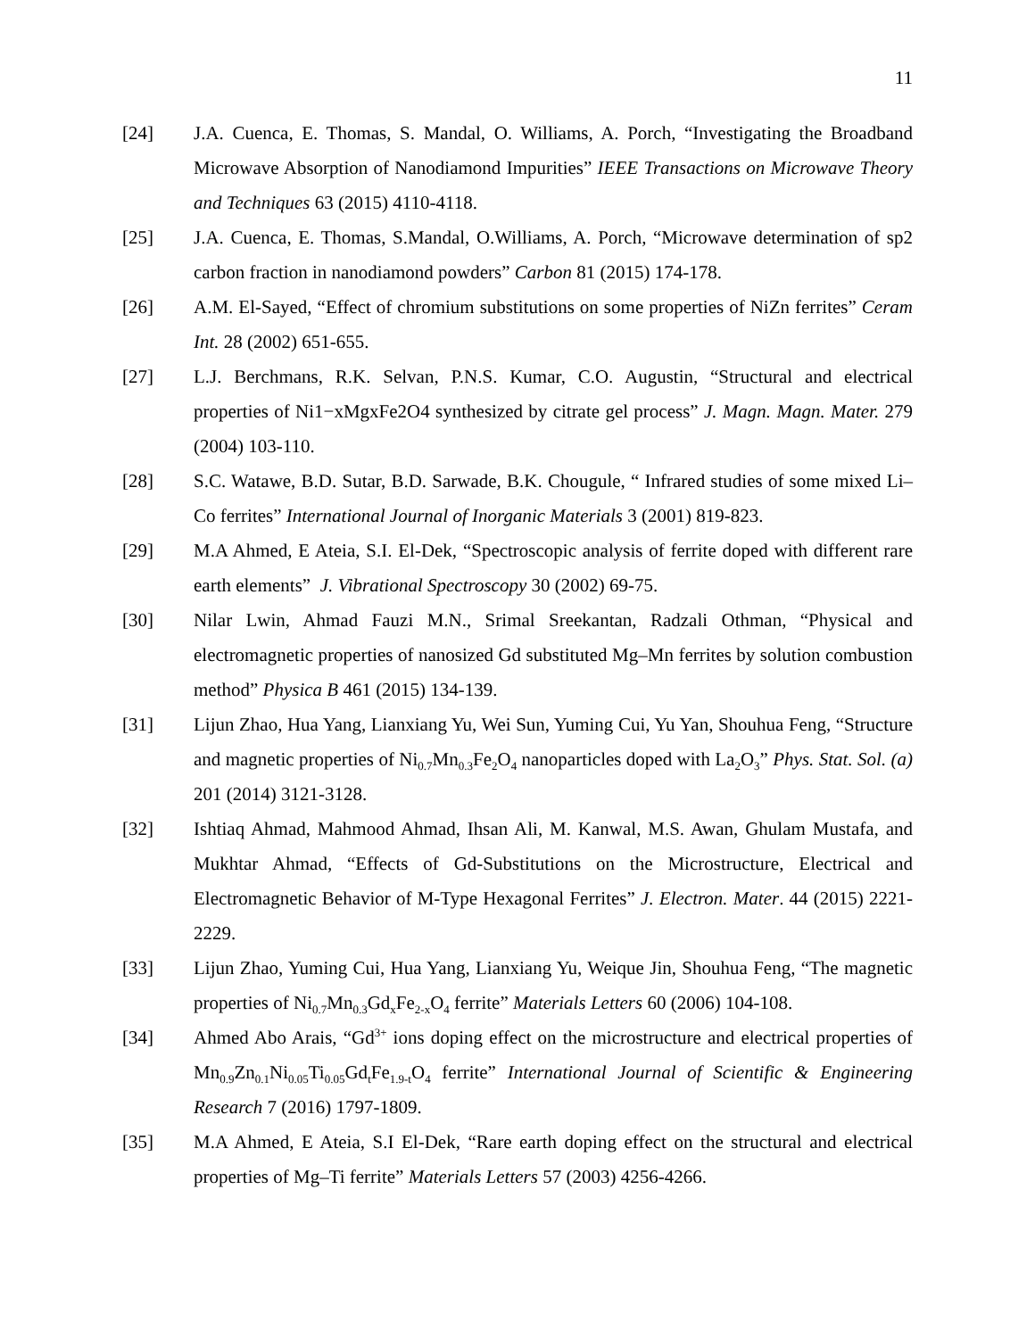11
[24] J.A. Cuenca, E. Thomas, S. Mandal, O. Williams, A. Porch, “Investigating the Broadband Microwave Absorption of Nanodiamond Impurities” IEEE Transactions on Microwave Theory and Techniques 63 (2015) 4110-4118.
[25] J.A. Cuenca, E. Thomas, S.Mandal, O.Williams, A. Porch, “Microwave determination of sp2 carbon fraction in nanodiamond powders” Carbon 81 (2015) 174-178.
[26] A.M. El-Sayed, “Effect of chromium substitutions on some properties of NiZn ferrites” Ceram Int. 28 (2002) 651-655.
[27] L.J. Berchmans, R.K. Selvan, P.N.S. Kumar, C.O. Augustin, “Structural and electrical properties of Ni1−xMgxFe2O4 synthesized by citrate gel process” J. Magn. Magn. Mater. 279 (2004) 103-110.
[28] S.C. Watawe, B.D. Sutar, B.D. Sarwade, B.K. Chougule, “ Infrared studies of some mixed Li–Co ferrites” International Journal of Inorganic Materials 3 (2001) 819-823.
[29] M.A Ahmed, E Ateia, S.I. El-Dek, “Spectroscopic analysis of ferrite doped with different rare earth elements” J. Vibrational Spectroscopy 30 (2002) 69-75.
[30] Nilar Lwin, Ahmad Fauzi M.N., Srimal Sreekantan, Radzali Othman, “Physical and electromagnetic properties of nanosized Gd substituted Mg–Mn ferrites by solution combustion method” Physica B 461 (2015) 134-139.
[31] Lijun Zhao, Hua Yang, Lianxiang Yu, Wei Sun, Yuming Cui, Yu Yan, Shouhua Feng, “Structure and magnetic properties of Ni<sub>0.7</sub>Mn<sub>0.3</sub>Fe<sub>2</sub>O<sub>4</sub> nanoparticles doped with La<sub>2</sub>O<sub>3</sub>” Phys. Stat. Sol. (a) 201 (2014) 3121-3128.
[32] Ishtiaq Ahmad, Mahmood Ahmad, Ihsan Ali, M. Kanwal, M.S. Awan, Ghulam Mustafa, and Mukhtar Ahmad, “Effects of Gd-Substitutions on the Microstructure, Electrical and Electromagnetic Behavior of M-Type Hexagonal Ferrites” J. Electron. Mater. 44 (2015) 2221-2229.
[33] Lijun Zhao, Yuming Cui, Hua Yang, Lianxiang Yu, Weique Jin, Shouhua Feng, “The magnetic properties of Ni<sub>0.7</sub>Mn<sub>0.3</sub>Gd<sub>x</sub>Fe<sub>2-x</sub>O<sub>4</sub> ferrite” Materials Letters 60 (2006) 104-108.
[34] Ahmed Abo Arais, “Gd<sup>3+</sup> ions doping effect on the microstructure and electrical properties of Mn<sub>0.9</sub>Zn<sub>0.1</sub>Ni<sub>0.05</sub>Ti<sub>0.05</sub>Gd<sub>t</sub>Fe<sub>1.9-t</sub>O<sub>4</sub> ferrite” International Journal of Scientific & Engineering Research 7 (2016) 1797-1809.
[35] M.A Ahmed, E Ateia, S.I El-Dek, “Rare earth doping effect on the structural and electrical properties of Mg–Ti ferrite” Materials Letters 57 (2003) 4256-4266.